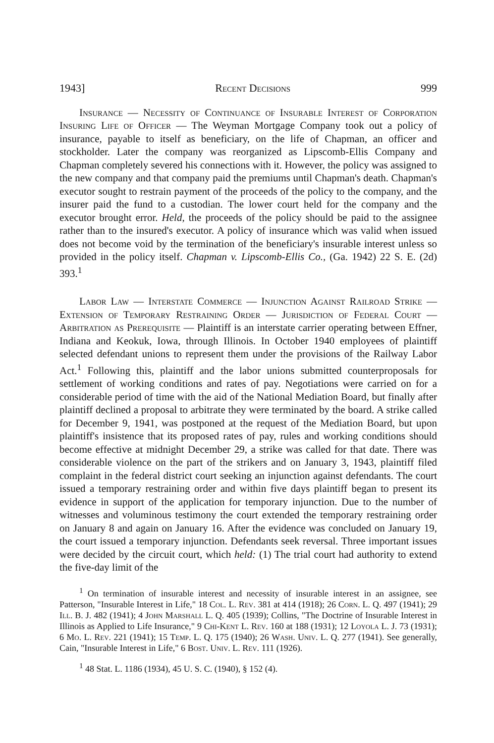1943] Recent Decisions 999
Insurance — Necessity of Continuance of Insurable Interest of Corporation Insuring Life of Officer — The Weyman Mortgage Company took out a policy of insurance, payable to itself as beneficiary, on the life of Chapman, an officer and stockholder. Later the company was reorganized as Lipscomb-Ellis Company and Chapman completely severed his connections with it. However, the policy was assigned to the new company and that company paid the premiums until Chapman's death. Chapman's executor sought to restrain payment of the proceeds of the policy to the company, and the insurer paid the fund to a custodian. The lower court held for the company and the executor brought error. Held, the proceeds of the policy should be paid to the assignee rather than to the insured's executor. A policy of insurance which was valid when issued does not become void by the termination of the beneficiary's insurable interest unless so provided in the policy itself. Chapman v. Lipscomb-Ellis Co., (Ga. 1942) 22 S. E. (2d) 393.<sup>1</sup>
Labor Law — Interstate Commerce — Injunction Against Railroad Strike — Extension of Temporary Restraining Order — Jurisdiction of Federal Court — Arbitration as Prerequisite — Plaintiff is an interstate carrier operating between Effner, Indiana and Keokuk, Iowa, through Illinois. In October 1940 employees of plaintiff selected defendant unions to represent them under the provisions of the Railway Labor Act.<sup>1</sup> Following this, plaintiff and the labor unions submitted counterproposals for settlement of working conditions and rates of pay. Negotiations were carried on for a considerable period of time with the aid of the National Mediation Board, but finally after plaintiff declined a proposal to arbitrate they were terminated by the board. A strike called for December 9, 1941, was postponed at the request of the Mediation Board, but upon plaintiff's insistence that its proposed rates of pay, rules and working conditions should become effective at midnight December 29, a strike was called for that date. There was considerable violence on the part of the strikers and on January 3, 1943, plaintiff filed complaint in the federal district court seeking an injunction against defendants. The court issued a temporary restraining order and within five days plaintiff began to present its evidence in support of the application for temporary injunction. Due to the number of witnesses and voluminous testimony the court extended the temporary restraining order on January 8 and again on January 16. After the evidence was concluded on January 19, the court issued a temporary injunction. Defendants seek reversal. Three important issues were decided by the circuit court, which held: (1) The trial court had authority to extend the five-day limit of the
<sup>1</sup> On termination of insurable interest and necessity of insurable interest in an assignee, see Patterson, "Insurable Interest in Life," 18 Col. L. Rev. 381 at 414 (1918); 26 Corn. L. Q. 497 (1941); 29 Ill. B. J. 482 (1941); 4 John Marshall L. Q. 405 (1939); Collins, "The Doctrine of Insurable Interest in Illinois as Applied to Life Insurance," 9 Chi-Kent L. Rev. 160 at 188 (1931); 12 Loyola L. J. 73 (1931); 6 Mo. L. Rev. 221 (1941); 15 Temp. L. Q. 175 (1940); 26 Wash. Univ. L. Q. 277 (1941). See generally, Cain, "Insurable Interest in Life," 6 Bost. Univ. L. Rev. 111 (1926).
<sup>1</sup> 48 Stat. L. 1186 (1934), 45 U. S. C. (1940), § 152 (4).